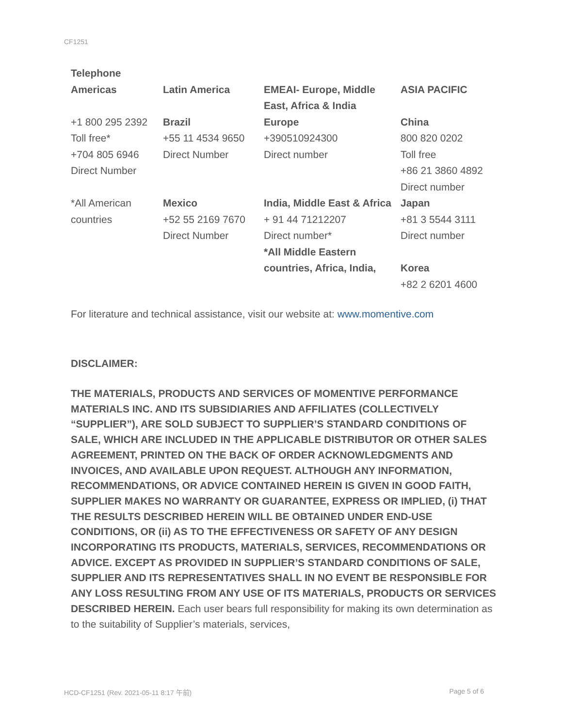CF1251
Telephone
| Americas | Latin America | EMEAI- Europe, Middle East, Africa & India | ASIA PACIFIC |
| +1 800 295 2392 Toll free* +704 805 6946 Direct Number | Brazil +55 11 4534 9650 Direct Number | Europe +390510924300 Direct number | China 800 820 0202 Toll free +86 21 3860 4892 Direct number |
| *All American countries | Mexico +52 55 2169 7670 Direct Number | India, Middle East & Africa + 91 44 71212207 Direct number* *All Middle Eastern countries, Africa, India, | Japan +81 3 5544 3111 Direct number Korea +82 2 6201 4600 |
For literature and technical assistance, visit our website at: www.momentive.com
DISCLAIMER:
THE MATERIALS, PRODUCTS AND SERVICES OF MOMENTIVE PERFORMANCE MATERIALS INC. AND ITS SUBSIDIARIES AND AFFILIATES (COLLECTIVELY “SUPPLIER”), ARE SOLD SUBJECT TO SUPPLIER’S STANDARD CONDITIONS OF SALE, WHICH ARE INCLUDED IN THE APPLICABLE DISTRIBUTOR OR OTHER SALES AGREEMENT, PRINTED ON THE BACK OF ORDER ACKNOWLEDGMENTS AND INVOICES, AND AVAILABLE UPON REQUEST. ALTHOUGH ANY INFORMATION, RECOMMENDATIONS, OR ADVICE CONTAINED HEREIN IS GIVEN IN GOOD FAITH, SUPPLIER MAKES NO WARRANTY OR GUARANTEE, EXPRESS OR IMPLIED, (i) THAT THE RESULTS DESCRIBED HEREIN WILL BE OBTAINED UNDER END-USE CONDITIONS, OR (ii) AS TO THE EFFECTIVENESS OR SAFETY OF ANY DESIGN INCORPORATING ITS PRODUCTS, MATERIALS, SERVICES, RECOMMENDATIONS OR ADVICE. EXCEPT AS PROVIDED IN SUPPLIER’S STANDARD CONDITIONS OF SALE, SUPPLIER AND ITS REPRESENTATIVES SHALL IN NO EVENT BE RESPONSIBLE FOR ANY LOSS RESULTING FROM ANY USE OF ITS MATERIALS, PRODUCTS OR SERVICES DESCRIBED HEREIN. Each user bears full responsibility for making its own determination as to the suitability of Supplier’s materials, services,
HCD-CF1251 (Rev. 2021-05-11 8:17 午前) Page 5 of 6